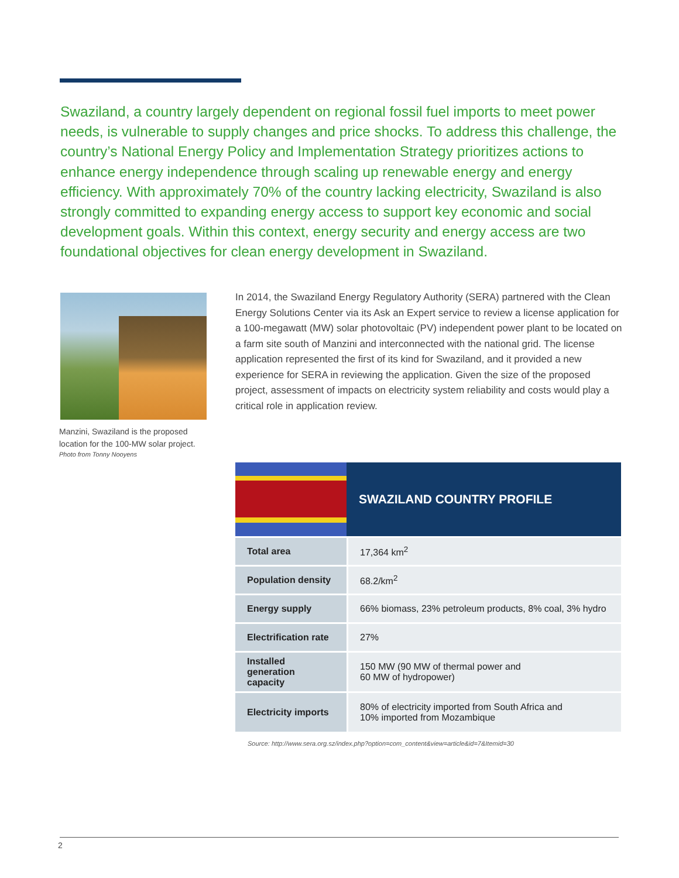Swaziland, a country largely dependent on regional fossil fuel imports to meet power needs, is vulnerable to supply changes and price shocks. To address this challenge, the country’s National Energy Policy and Implementation Strategy prioritizes actions to enhance energy independence through scaling up renewable energy and energy efficiency. With approximately 70% of the country lacking electricity, Swaziland is also strongly committed to expanding energy access to support key economic and social development goals. Within this context, energy security and energy access are two foundational objectives for clean energy development in Swaziland.
Manzini, Swaziland is the proposed location for the 100-MW solar project.
Photo from Tonny Nooyens
In 2014, the Swaziland Energy Regulatory Authority (SERA) partnered with the Clean Energy Solutions Center via its Ask an Expert service to review a license application for a 100-megawatt (MW) solar photovoltaic (PV) independent power plant to be located on a farm site south of Manzini and interconnected with the national grid. The license application represented the first of its kind for Swaziland, and it provided a new experience for SERA in reviewing the application. Given the size of the proposed project, assessment of impacts on electricity system reliability and costs would play a critical role in application review.
| | SWAZILAND COUNTRY PROFILE |
| --- | --- |
| Total area | 17,364 km<sup>2</sup> |
| Population density | 68.2/km<sup>2</sup> |
| Energy supply | 66% biomass, 23% petroleum products, 8% coal, 3% hydro |
| Electrification rate | 27% |
| Installed generation capacity | 150 MW (90 MW of thermal power and 60 MW of hydropower) |
| Electricity imports | 80% of electricity imported from South Africa and 10% imported from Mozambique |
Source: http://www.sera.org.sz/index.php?option=com_content&view=article&id=7&Itemid=30
2